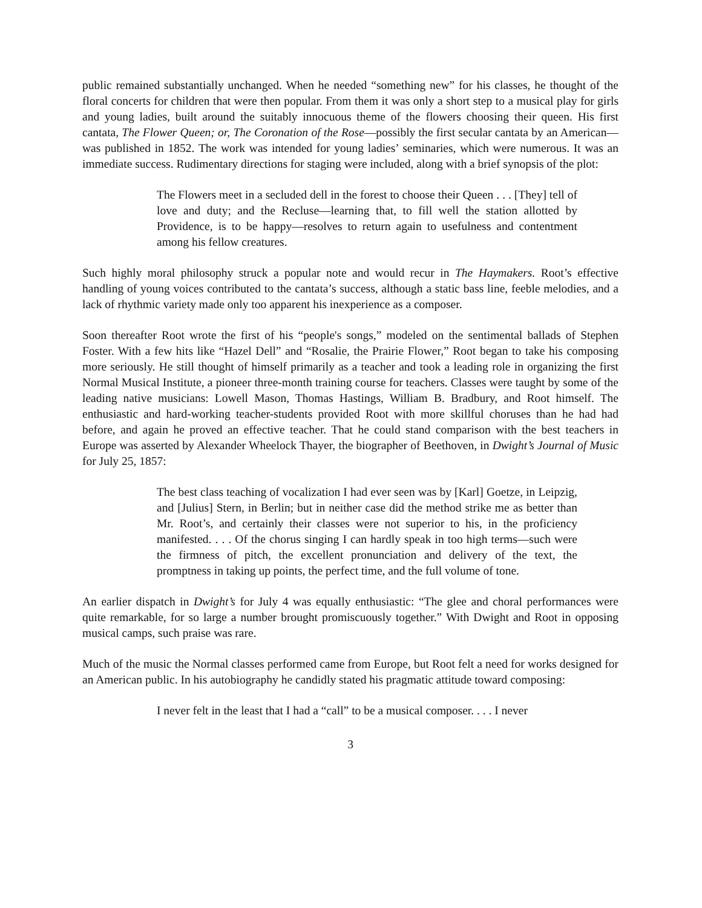public remained substantially unchanged. When he needed “something new” for his classes, he thought of the floral concerts for children that were then popular. From them it was only a short step to a musical play for girls and young ladies, built around the suitably innocuous theme of the flowers choosing their queen. His first cantata, The Flower Queen; or, The Coronation of the Rose—possibly the first secular cantata by an American—was published in 1852. The work was intended for young ladies’ seminaries, which were numerous. It was an immediate success. Rudimentary directions for staging were included, along with a brief synopsis of the plot:
The Flowers meet in a secluded dell in the forest to choose their Queen . . . [They] tell of love and duty; and the Recluse—learning that, to fill well the station allotted by Providence, is to be happy—resolves to return again to usefulness and contentment among his fellow creatures.
Such highly moral philosophy struck a popular note and would recur in The Haymakers. Root’s effective handling of young voices contributed to the cantata’s success, although a static bass line, feeble melodies, and a lack of rhythmic variety made only too apparent his inexperience as a composer.
Soon thereafter Root wrote the first of his “people's songs,” modeled on the sentimental ballads of Stephen Foster. With a few hits like “Hazel Dell” and “Rosalie, the Prairie Flower,” Root began to take his composing more seriously. He still thought of himself primarily as a teacher and took a leading role in organizing the first Normal Musical Institute, a pioneer three-month training course for teachers. Classes were taught by some of the leading native musicians: Lowell Mason, Thomas Hastings, William B. Bradbury, and Root himself. The enthusiastic and hard-working teacher-students provided Root with more skillful choruses than he had had before, and again he proved an effective teacher. That he could stand comparison with the best teachers in Europe was asserted by Alexander Wheelock Thayer, the biographer of Beethoven, in Dwight’s Journal of Music for July 25, 1857:
The best class teaching of vocalization I had ever seen was by [Karl] Goetze, in Leipzig, and [Julius] Stern, in Berlin; but in neither case did the method strike me as better than Mr. Root’s, and certainly their classes were not superior to his, in the proficiency manifested. . . . Of the chorus singing I can hardly speak in too high terms—such were the firmness of pitch, the excellent pronunciation and delivery of the text, the promptness in taking up points, the perfect time, and the full volume of tone.
An earlier dispatch in Dwight’s for July 4 was equally enthusiastic: “The glee and choral performances were quite remarkable, for so large a number brought promiscuously together.” With Dwight and Root in opposing musical camps, such praise was rare.
Much of the music the Normal classes performed came from Europe, but Root felt a need for works designed for an American public. In his autobiography he candidly stated his pragmatic attitude toward composing:
I never felt in the least that I had a “call” to be a musical composer. . . . I never
3